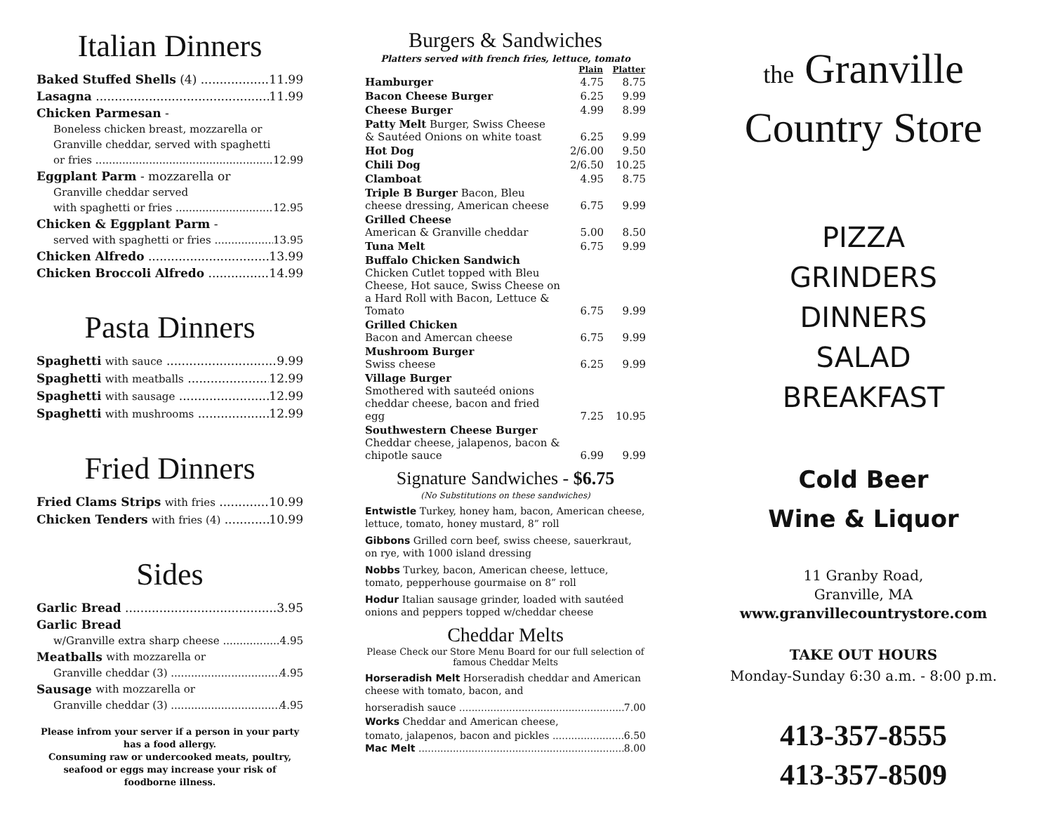Italian Dinners
Baked Stuffed Shells (4) 11.99
Lasagna 11.99
Chicken Parmesan -
Boneless chicken breast, mozzarella or Granville cheddar, served with spaghetti
or fries 12.99
Eggplant Parm - mozzarella or
Granville cheddar served
with spaghetti or fries 12.95
Chicken & Eggplant Parm -
served with spaghetti or fries 13.95
Chicken Alfredo 13.99
Chicken Broccoli Alfredo 14.99
Pasta Dinners
Spaghetti with sauce 9.99
Spaghetti with meatballs 12.99
Spaghetti with sausage 12.99
Spaghetti with mushrooms 12.99
Fried Dinners
Fried Clams Strips with fries 10.99
Chicken Tenders with fries (4) 10.99
Sides
Garlic Bread 3.95
Garlic Bread
w/Granville extra sharp cheese 4.95
Meatballs with mozzarella or
Granville cheddar (3) 4.95
Sausage with mozzarella or
Granville cheddar (3) 4.95
Please infrom your server if a person in your party has a food allergy.
Consuming raw or undercooked meats, poultry, seafood or eggs may increase your risk of foodborne illness.
Burgers & Sandwiches
Platters served with french fries, lettuce, tomato
| | Plain | Platter |
| --- | --- | --- |
| Hamburger | 4.75 | 8.75 |
| Bacon Cheese Burger | 6.25 | 9.99 |
| Cheese Burger | 4.99 | 8.99 |
| Patty Melt Burger, Swiss Cheese & Sautéed Onions on white toast | 6.25 | 9.99 |
| Hot Dog | 2/6.00 | 9.50 |
| Chili Dog | 2/6.50 | 10.25 |
| Clamboat | 4.95 | 8.75 |
| Triple B Burger Bacon, Bleu cheese dressing, American cheese | 6.75 | 9.99 |
| Grilled Cheese American & Granville cheddar | 5.00 | 8.50 |
| Tuna Melt | 6.75 | 9.99 |
| Buffalo Chicken Sandwich Chicken Cutlet topped with Bleu Cheese, Hot sauce, Swiss Cheese on a Hard Roll with Bacon, Lettuce & Tomato | 6.75 | 9.99 |
| Grilled Chicken Bacon and Amercan cheese | 6.75 | 9.99 |
| Mushroom Burger Swiss cheese | 6.25 | 9.99 |
| Village Burger Smothered with sauteéd onions cheddar cheese, bacon and fried egg | 7.25 | 10.95 |
| Southwestern Cheese Burger Cheddar cheese, jalapenos, bacon & chipotle sauce | 6.99 | 9.99 |
Signature Sandwiches - $6.75
(No Substitutions on these sandwiches)
Entwistle Turkey, honey ham, bacon, American cheese, lettuce, tomato, honey mustard, 8” roll
Gibbons Grilled corn beef, swiss cheese, sauerkraut, on rye, with 1000 island dressing
Nobbs Turkey, bacon, American cheese, lettuce, tomato, pepperhouse gourmaise on 8” roll
Hodur Italian sausage grinder, loaded with sautéed onions and peppers topped w/cheddar cheese
Cheddar Melts
Please Check our Store Menu Board for our full selection of famous Cheddar Melts
Horseradish Melt Horseradish cheddar and American cheese with tomato, bacon, and
horseradish sauce 7.00
Works Cheddar and American cheese,
tomato, jalapenos, bacon and pickles 6.50
Mac Melt 8.00
the Granville
Country Store
PIZZA
GRINDERS
DINNERS
SALAD
BREAKFAST
Cold Beer
Wine & Liquor
11 Granby Road,
Granville, MA
www.granvillecountrystore.com
TAKE OUT HOURS
Monday-Sunday 6:30 a.m. - 8:00 p.m.
413-357-8555
413-357-8509